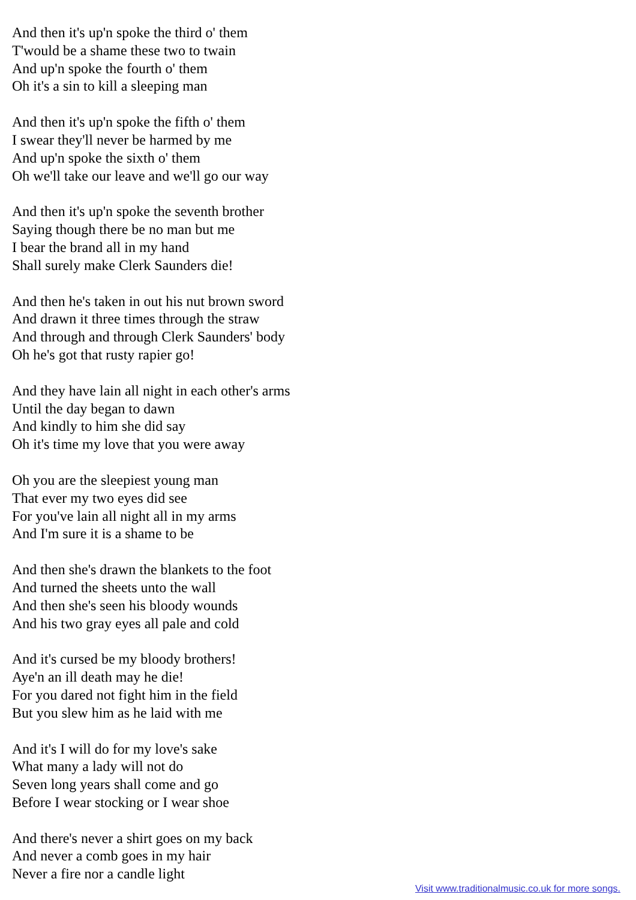And then it's up'n spoke the third o' them
T'would be a shame these two to twain
And up'n spoke the fourth o' them
Oh it's a sin to kill a sleeping man
And then it's up'n spoke the fifth o' them
I swear they'll never be harmed by me
And up'n spoke the sixth o' them
Oh we'll take our leave and we'll go our way
And then it's up'n spoke the seventh brother
Saying though there be no man but me
I bear the brand all in my hand
Shall surely make Clerk Saunders die!
And then he's taken in out his nut brown sword
And drawn it three times through the straw
And through and through Clerk Saunders' body
Oh he's got that rusty rapier go!
And they have lain all night in each other's arms
Until the day began to dawn
And kindly to him she did say
Oh it's time my love that you were away
Oh you are the sleepiest young man
That ever my two eyes did see
For you've lain all night all in my arms
And I'm sure it is a shame to be
And then she's drawn the blankets to the foot
And turned the sheets unto the wall
And then she's seen his bloody wounds
And his two gray eyes all pale and cold
And it's cursed be my bloody brothers!
Aye'n an ill death may he die!
For you dared not fight him in the field
But you slew him as he laid with me
And it's I will do for my love's sake
What many a lady will not do
Seven long years shall come and go
Before I wear stocking or I wear shoe
And there's never a shirt goes on my back
And never a comb goes in my hair
Never a fire nor a candle light
Visit www.traditionalmusic.co.uk for more songs.